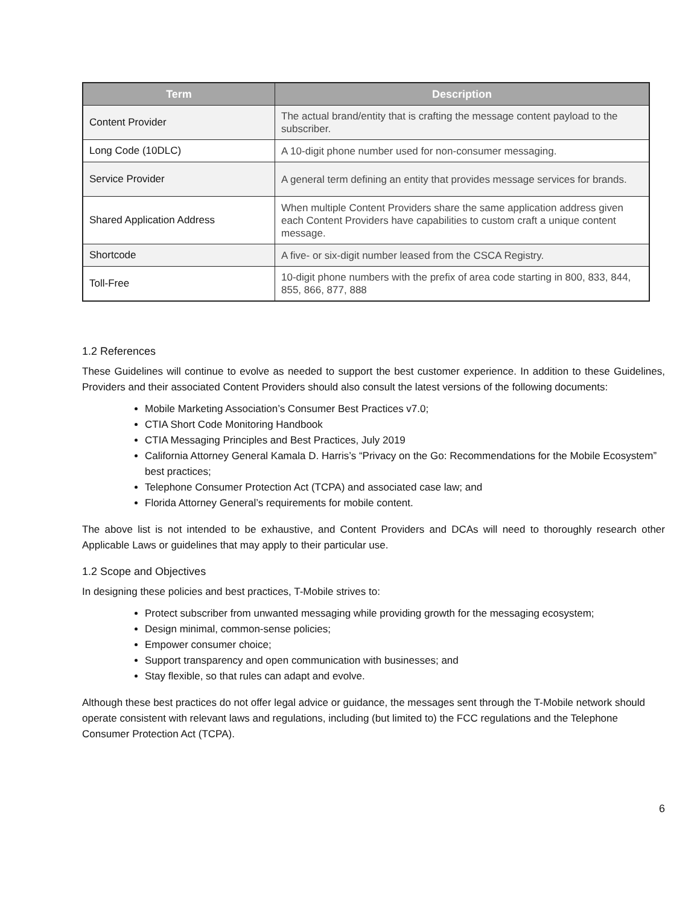| Term | Description |
| --- | --- |
| Content Provider | The actual brand/entity that is crafting the message content payload to the subscriber. |
| Long Code (10DLC) | A 10-digit phone number used for non-consumer messaging. |
| Service Provider | A general term defining an entity that provides message services for brands. |
| Shared Application Address | When multiple Content Providers share the same application address given each Content Providers have capabilities to custom craft a unique content message. |
| Shortcode | A five- or six-digit number leased from the CSCA Registry. |
| Toll-Free | 10-digit phone numbers with the prefix of area code starting in 800, 833, 844, 855, 866, 877, 888 |
1.2 References
These Guidelines will continue to evolve as needed to support the best customer experience. In addition to these Guidelines, Providers and their associated Content Providers should also consult the latest versions of the following documents:
Mobile Marketing Association’s Consumer Best Practices v7.0;
CTIA Short Code Monitoring Handbook
CTIA Messaging Principles and Best Practices, July 2019
California Attorney General Kamala D. Harris’s “Privacy on the Go: Recommendations for the Mobile Ecosystem” best practices;
Telephone Consumer Protection Act (TCPA) and associated case law; and
Florida Attorney General’s requirements for mobile content.
The above list is not intended to be exhaustive, and Content Providers and DCAs will need to thoroughly research other Applicable Laws or guidelines that may apply to their particular use.
1.2 Scope and Objectives
In designing these policies and best practices, T-Mobile strives to:
Protect subscriber from unwanted messaging while providing growth for the messaging ecosystem;
Design minimal, common-sense policies;
Empower consumer choice;
Support transparency and open communication with businesses; and
Stay flexible, so that rules can adapt and evolve.
Although these best practices do not offer legal advice or guidance, the messages sent through the T-Mobile network should operate consistent with relevant laws and regulations, including (but limited to) the FCC regulations and the Telephone Consumer Protection Act (TCPA).
6